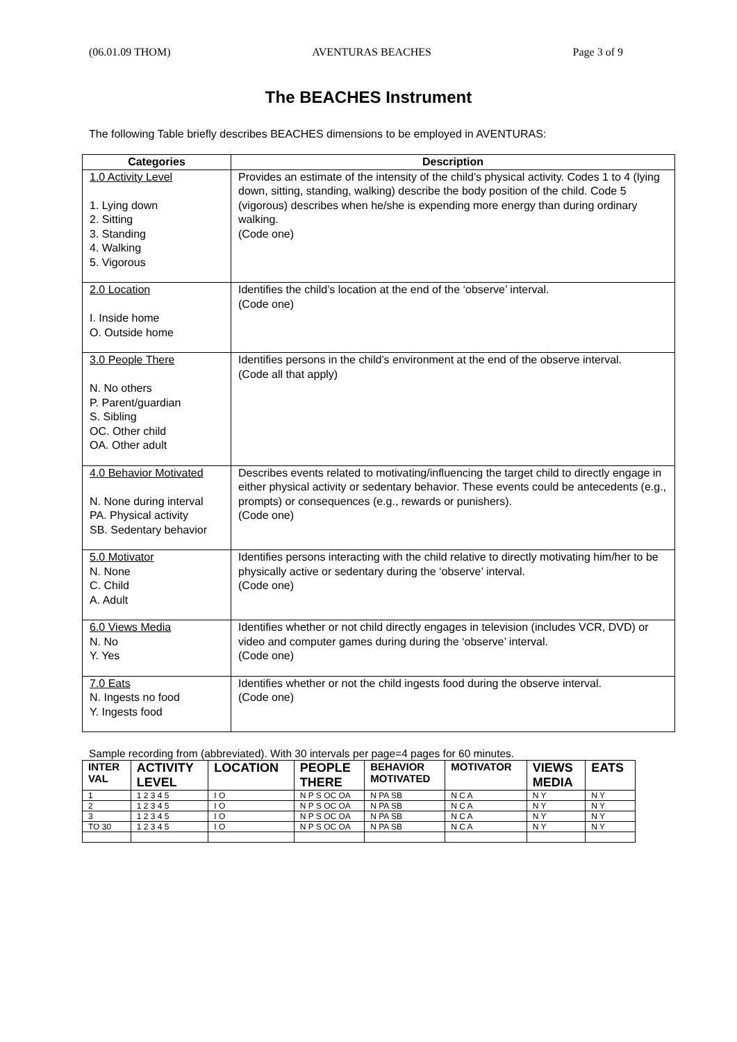(06.01.09 THOM) AVENTURAS BEACHES Page 3 of 9
The BEACHES Instrument
The following Table briefly describes BEACHES dimensions to be employed in AVENTURAS:
| Categories | Description |
| --- | --- |
| 1.0 Activity Level 1. Lying down 2. Sitting 3. Standing 4. Walking 5. Vigorous | Provides an estimate of the intensity of the child’s physical activity. Codes 1 to 4 (lying down, sitting, standing, walking) describe the body position of the child. Code 5 (vigorous) describes when he/she is expending more energy than during ordinary walking. (Code one) |
| 2.0 Location I. Inside home O. Outside home | Identifies the child’s location at the end of the ‘observe’ interval. (Code one) |
| 3.0 People There N. No others P. Parent/guardian S. Sibling OC. Other child OA. Other adult | Identifies persons in the child’s environment at the end of the observe interval. (Code all that apply) |
| 4.0 Behavior Motivated N. None during interval PA. Physical activity SB. Sedentary behavior | Describes events related to motivating/influencing the target child to directly engage in either physical activity or sedentary behavior. These events could be antecedents (e.g., prompts) or consequences (e.g., rewards or punishers). (Code one) |
| 5.0 Motivator N. None C. Child A. Adult | Identifies persons interacting with the child relative to directly motivating him/her to be physically active or sedentary during the ‘observe’ interval. (Code one) |
| 6.0 Views Media N. No Y. Yes | Identifies whether or not child directly engages in television (includes VCR, DVD) or video and computer games during during the ‘observe’ interval. (Code one) |
| 7.0 Eats N. Ingests no food Y. Ingests food | Identifies whether or not the child ingests food during the observe interval. (Code one) |
Sample recording from (abbreviated). With 30 intervals per page=4 pages for 60 minutes.
| INTER VAL | ACTIVITY LEVEL | LOCATION | PEOPLE THERE | BEHAVIOR MOTIVATED | MOTIVATOR | VIEWS MEDIA | EATS |
| --- | --- | --- | --- | --- | --- | --- | --- |
| 1 | 1 2 3 4 5 | I O | N P S OC OA | N PA SB | N C A | N Y | N Y |
| 2 | 1 2 3 4 5 | I O | N P S OC OA | N PA SB | N C A | N Y | N Y |
| 3 | 1 2 3 4 5 | I O | N P S OC OA | N PA SB | N C A | N Y | N Y |
| TO 30 | 1 2 3 4 5 | I O | N P S OC OA | N PA SB | N C A | N Y | N Y |